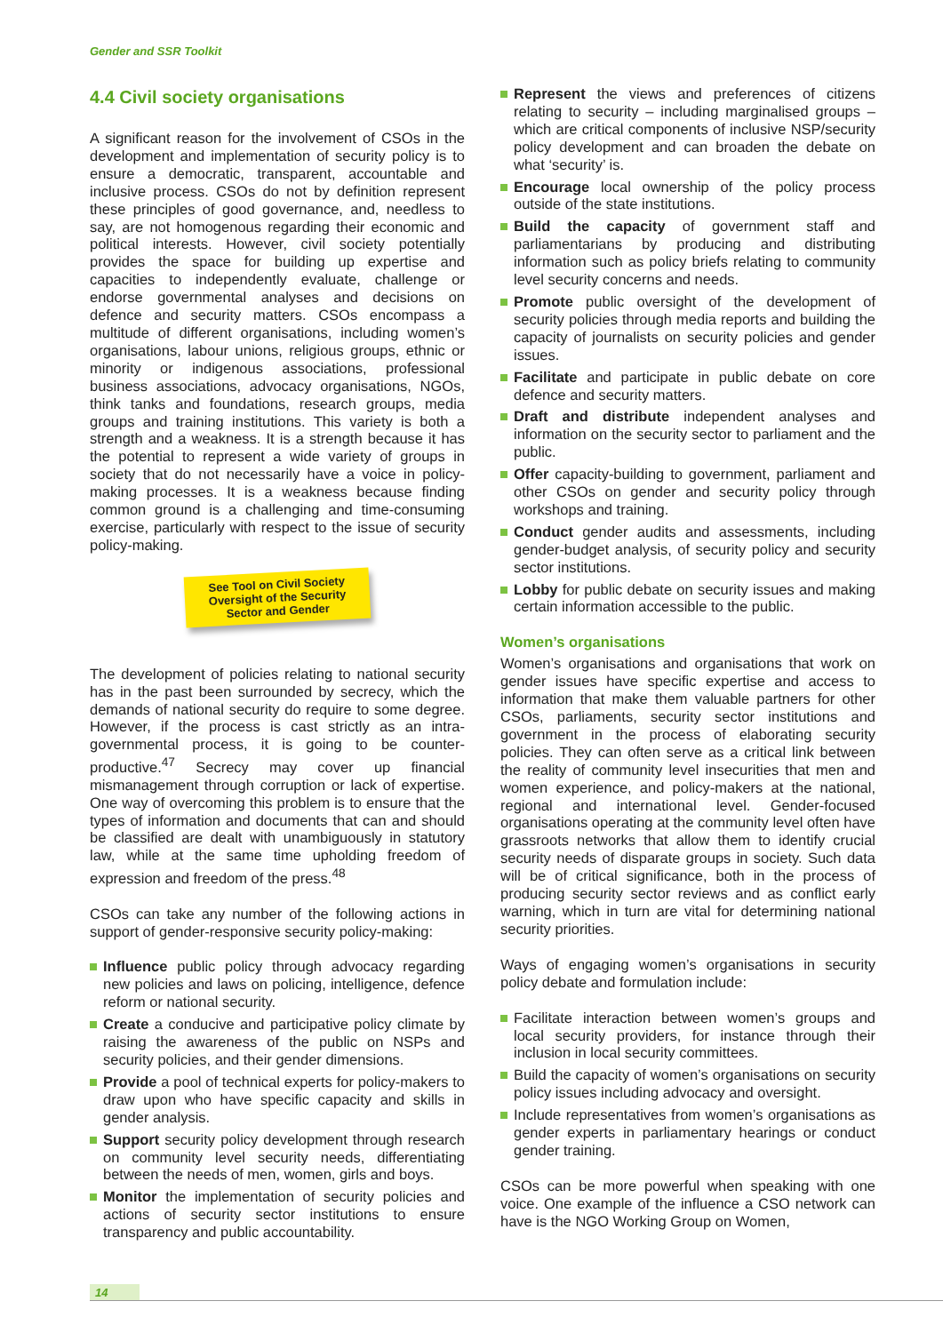Gender and SSR Toolkit
4.4 Civil society organisations
A significant reason for the involvement of CSOs in the development and implementation of security policy is to ensure a democratic, transparent, accountable and inclusive process. CSOs do not by definition represent these principles of good governance, and, needless to say, are not homogenous regarding their economic and political interests. However, civil society potentially provides the space for building up expertise and capacities to independently evaluate, challenge or endorse governmental analyses and decisions on defence and security matters. CSOs encompass a multitude of different organisations, including women’s organisations, labour unions, religious groups, ethnic or minority or indigenous associations, professional business associations, advocacy organisations, NGOs, think tanks and foundations, research groups, media groups and training institutions. This variety is both a strength and a weakness. It is a strength because it has the potential to represent a wide variety of groups in society that do not necessarily have a voice in policy-making processes. It is a weakness because finding common ground is a challenging and time-consuming exercise, particularly with respect to the issue of security policy-making.
See Tool on Civil Society Oversight of the Security Sector and Gender
The development of policies relating to national security has in the past been surrounded by secrecy, which the demands of national security do require to some degree. However, if the process is cast strictly as an intra-governmental process, it is going to be counter-productive.<sup>47</sup> Secrecy may cover up financial mismanagement through corruption or lack of expertise. One way of overcoming this problem is to ensure that the types of information and documents that can and should be classified are dealt with unambiguously in statutory law, while at the same time upholding freedom of expression and freedom of the press.<sup>48</sup>
CSOs can take any number of the following actions in support of gender-responsive security policy-making:
Influence public policy through advocacy regarding new policies and laws on policing, intelligence, defence reform or national security.
Create a conducive and participative policy climate by raising the awareness of the public on NSPs and security policies, and their gender dimensions.
Provide a pool of technical experts for policy-makers to draw upon who have specific capacity and skills in gender analysis.
Support security policy development through research on community level security needs, differentiating between the needs of men, women, girls and boys.
Monitor the implementation of security policies and actions of security sector institutions to ensure transparency and public accountability.
Represent the views and preferences of citizens relating to security – including marginalised groups – which are critical components of inclusive NSP/security policy development and can broaden the debate on what ‘security’ is.
Encourage local ownership of the policy process outside of the state institutions.
Build the capacity of government staff and parliamentarians by producing and distributing information such as policy briefs relating to community level security concerns and needs.
Promote public oversight of the development of security policies through media reports and building the capacity of journalists on security policies and gender issues.
Facilitate and participate in public debate on core defence and security matters.
Draft and distribute independent analyses and information on the security sector to parliament and the public.
Offer capacity-building to government, parliament and other CSOs on gender and security policy through workshops and training.
Conduct gender audits and assessments, including gender-budget analysis, of security policy and security sector institutions.
Lobby for public debate on security issues and making certain information accessible to the public.
Women’s organisations
Women’s organisations and organisations that work on gender issues have specific expertise and access to information that make them valuable partners for other CSOs, parliaments, security sector institutions and government in the process of elaborating security policies. They can often serve as a critical link between the reality of community level insecurities that men and women experience, and policy-makers at the national, regional and international level. Gender-focused organisations operating at the community level often have grassroots networks that allow them to identify crucial security needs of disparate groups in society. Such data will be of critical significance, both in the process of producing security sector reviews and as conflict early warning, which in turn are vital for determining national security priorities.
Ways of engaging women’s organisations in security policy debate and formulation include:
Facilitate interaction between women’s groups and local security providers, for instance through their inclusion in local security committees.
Build the capacity of women’s organisations on security policy issues including advocacy and oversight.
Include representatives from women’s organisations as gender experts in parliamentary hearings or conduct gender training.
CSOs can be more powerful when speaking with one voice. One example of the influence a CSO network can have is the NGO Working Group on Women,
14